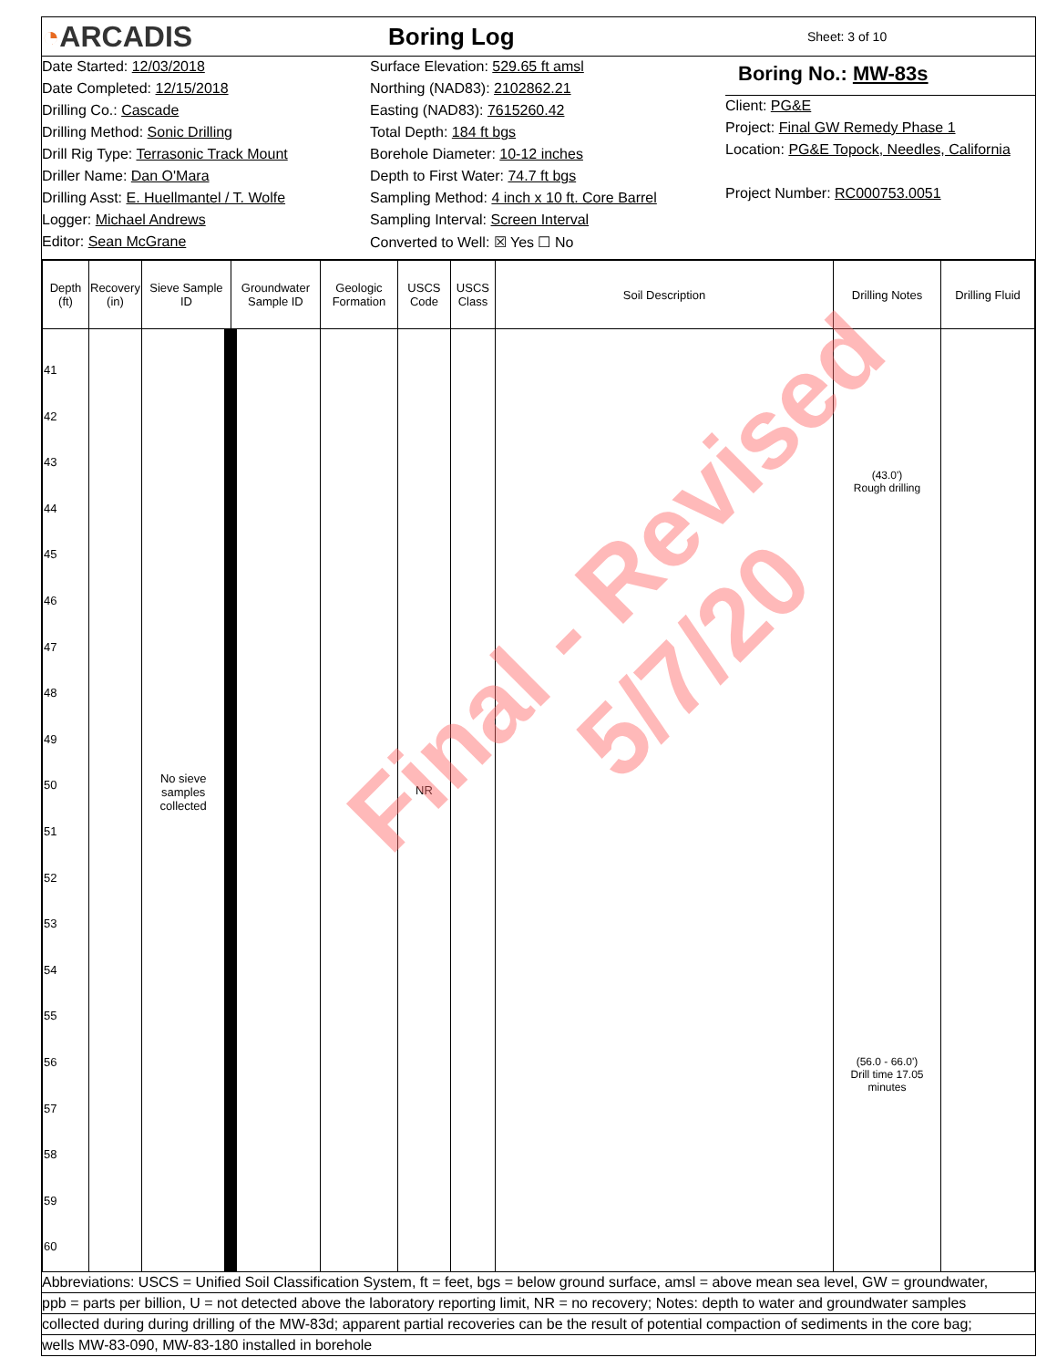◔ARCADIS
Boring Log
Sheet: 3 of 10
Date Started: 12/03/2018
Date Completed: 12/15/2018
Drilling Co.: Cascade
Drilling Method: Sonic Drilling
Drill Rig Type: Terrasonic Track Mount
Driller Name: Dan O'Mara
Drilling Asst: E. Huellmantel / T. Wolfe
Logger: Michael Andrews
Editor: Sean McGrane
Surface Elevation: 529.65 ft amsl
Northing (NAD83): 2102862.21
Easting (NAD83): 7615260.42
Total Depth: 184 ft bgs
Borehole Diameter: 10-12 inches
Depth to First Water: 74.7 ft bgs
Sampling Method: 4 inch x 10 ft. Core Barrel
Sampling Interval: Screen Interval
Converted to Well: ☒ Yes ☐ No
Boring No.: MW-83s
Client: PG&E
Project: Final GW Remedy Phase 1
Location: PG&E Topock, Needles, California
Project Number: RC000753.0051
| Depth (ft) | Recovery (in) | Sieve Sample ID | Groundwater Sample ID | Geologic Formation | USCS Code | USCS Class | Soil Description | Drilling Notes | Drilling Fluid |
| --- | --- | --- | --- | --- | --- | --- | --- | --- | --- |
| 41 42 43 44 45 46 47 48 49 50 51 52 53 54 55 56 57 58 59 60 | | No sieve samples collected | | | NR | | | (43.0') Rough drilling (56.0 - 66.0') Drill time 17.05 minutes | |
Abbreviations: USCS = Unified Soil Classification System, ft = feet, bgs = below ground surface, amsl = above mean sea level, GW = groundwater,
ppb = parts per billion, U = not detected above the laboratory reporting limit, NR = no recovery; Notes: depth to water and groundwater samples
collected during during drilling of the MW-83d; apparent partial recoveries can be the result of potential compaction of sediments in the core bag;
wells MW-83-090, MW-83-180 installed in borehole
Final - Revised
5/7/20